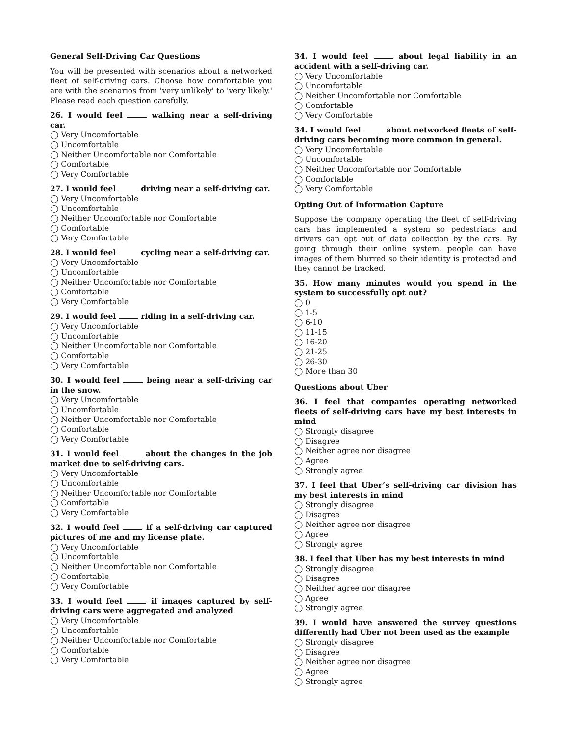General Self-Driving Car Questions
You will be presented with scenarios about a networked fleet of self-driving cars. Choose how comfortable you are with the scenarios from 'very unlikely' to 'very likely.' Please read each question carefully.
26. I would feel walking near a self-driving car.
◯ Very Uncomfortable
◯ Uncomfortable
◯ Neither Uncomfortable nor Comfortable
◯ Comfortable
◯ Very Comfortable
27. I would feel driving near a self-driving car.
◯ Very Uncomfortable
◯ Uncomfortable
◯ Neither Uncomfortable nor Comfortable
◯ Comfortable
◯ Very Comfortable
28. I would feel cycling near a self-driving car.
◯ Very Uncomfortable
◯ Uncomfortable
◯ Neither Uncomfortable nor Comfortable
◯ Comfortable
◯ Very Comfortable
29. I would feel riding in a self-driving car.
◯ Very Uncomfortable
◯ Uncomfortable
◯ Neither Uncomfortable nor Comfortable
◯ Comfortable
◯ Very Comfortable
30. I would feel being near a self-driving car in the snow.
◯ Very Uncomfortable
◯ Uncomfortable
◯ Neither Uncomfortable nor Comfortable
◯ Comfortable
◯ Very Comfortable
31. I would feel about the changes in the job market due to self-driving cars.
◯ Very Uncomfortable
◯ Uncomfortable
◯ Neither Uncomfortable nor Comfortable
◯ Comfortable
◯ Very Comfortable
32. I would feel if a self-driving car captured pictures of me and my license plate.
◯ Very Uncomfortable
◯ Uncomfortable
◯ Neither Uncomfortable nor Comfortable
◯ Comfortable
◯ Very Comfortable
33. I would feel if images captured by self-driving cars were aggregated and analyzed
◯ Very Uncomfortable
◯ Uncomfortable
◯ Neither Uncomfortable nor Comfortable
◯ Comfortable
◯ Very Comfortable
34. I would feel about legal liability in an accident with a self-driving car.
◯ Very Uncomfortable
◯ Uncomfortable
◯ Neither Uncomfortable nor Comfortable
◯ Comfortable
◯ Very Comfortable
34. I would feel about networked fleets of self-driving cars becoming more common in general.
◯ Very Uncomfortable
◯ Uncomfortable
◯ Neither Uncomfortable nor Comfortable
◯ Comfortable
◯ Very Comfortable
Opting Out of Information Capture
Suppose the company operating the fleet of self-driving cars has implemented a system so pedestrians and drivers can opt out of data collection by the cars. By going through their online system, people can have images of them blurred so their identity is protected and they cannot be tracked.
35. How many minutes would you spend in the system to successfully opt out?
◯ 0
◯ 1-5
◯ 6-10
◯ 11-15
◯ 16-20
◯ 21-25
◯ 26-30
◯ More than 30
Questions about Uber
36. I feel that companies operating networked fleets of self-driving cars have my best interests in mind
◯ Strongly disagree
◯ Disagree
◯ Neither agree nor disagree
◯ Agree
◯ Strongly agree
37. I feel that Uber’s self-driving car division has my best interests in mind
◯ Strongly disagree
◯ Disagree
◯ Neither agree nor disagree
◯ Agree
◯ Strongly agree
38. I feel that Uber has my best interests in mind
◯ Strongly disagree
◯ Disagree
◯ Neither agree nor disagree
◯ Agree
◯ Strongly agree
39. I would have answered the survey questions differently had Uber not been used as the example
◯ Strongly disagree
◯ Disagree
◯ Neither agree nor disagree
◯ Agree
◯ Strongly agree